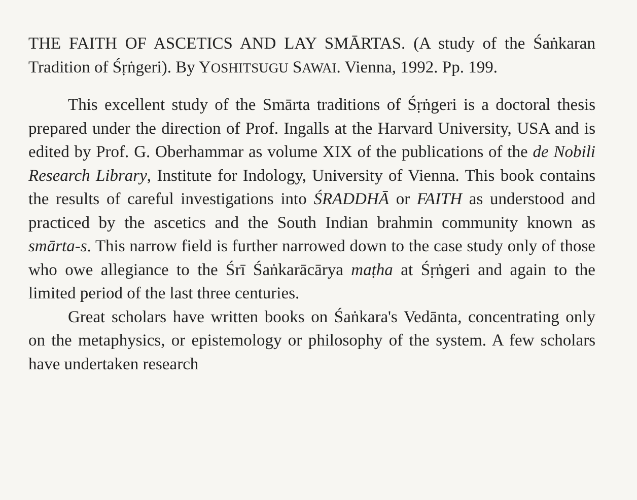THE FAITH OF ASCETICS AND LAY SMĀRTAS. (A study of the Śaṅkaran Tradition of Śṛṅgeri). By YOSHITSUGU SAWAI. Vienna, 1992. Pp. 199.
This excellent study of the Smārta traditions of Śṛṅgeri is a doctoral thesis prepared under the direction of Prof. Ingalls at the Harvard University, USA and is edited by Prof. G. Oberhammar as volume XIX of the publications of the de Nobili Research Library, Institute for Indology, University of Vienna. This book contains the results of careful investigations into ŚRADDHĀ or FAITH as understood and practiced by the ascetics and the South Indian brahmin community known as smārta-s. This narrow field is further narrowed down to the case study only of those who owe allegiance to the Śrī Śaṅkarācārya maṭha at Śṛṅgeri and again to the limited period of the last three centuries.
Great scholars have written books on Śaṅkara's Vedānta, concentrating only on the metaphysics, or epistemology or philosophy of the system. A few scholars have undertaken research